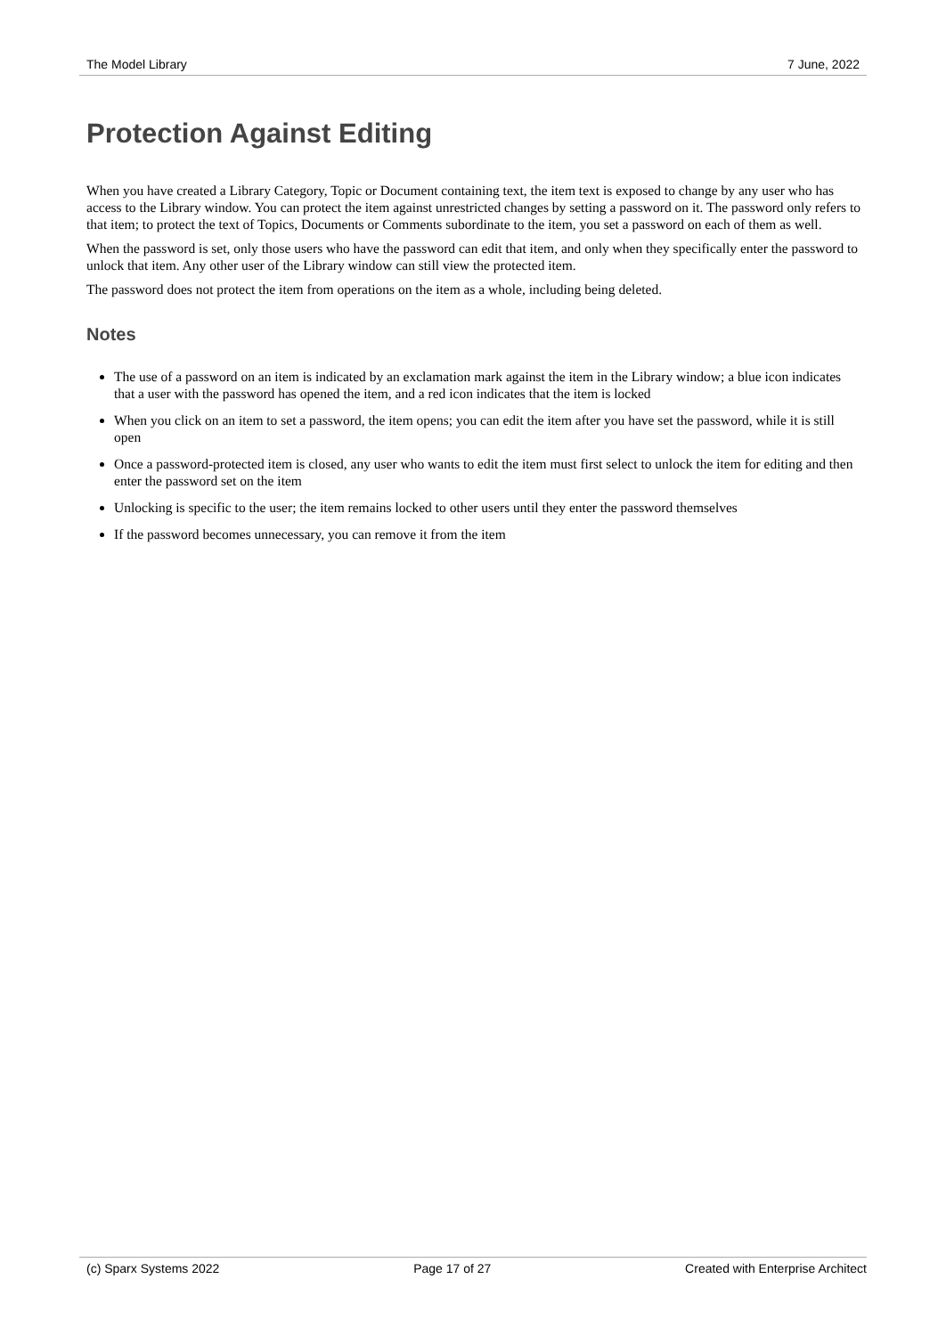The Model Library 7 June, 2022
Protection Against Editing
When you have created a Library Category, Topic or Document containing text, the item text is exposed to change by any user who has access to the Library window. You can protect the item against unrestricted changes by setting a password on it. The password only refers to that item; to protect the text of Topics, Documents or Comments subordinate to the item, you set a password on each of them as well.
When the password is set, only those users who have the password can edit that item, and only when they specifically enter the password to unlock that item. Any other user of the Library window can still view the protected item.
The password does not protect the item from operations on the item as a whole, including being deleted.
Notes
The use of a password on an item is indicated by an exclamation mark against the item in the Library window; a blue icon indicates that a user with the password has opened the item, and a red icon indicates that the item is locked
When you click on an item to set a password, the item opens; you can edit the item after you have set the password, while it is still open
Once a password-protected item is closed, any user who wants to edit the item must first select to unlock the item for editing and then enter the password set on the item
Unlocking is specific to the user; the item remains locked to other users until they enter the password themselves
If the password becomes unnecessary, you can remove it from the item
(c) Sparx Systems 2022 Page 17 of 27 Created with Enterprise Architect